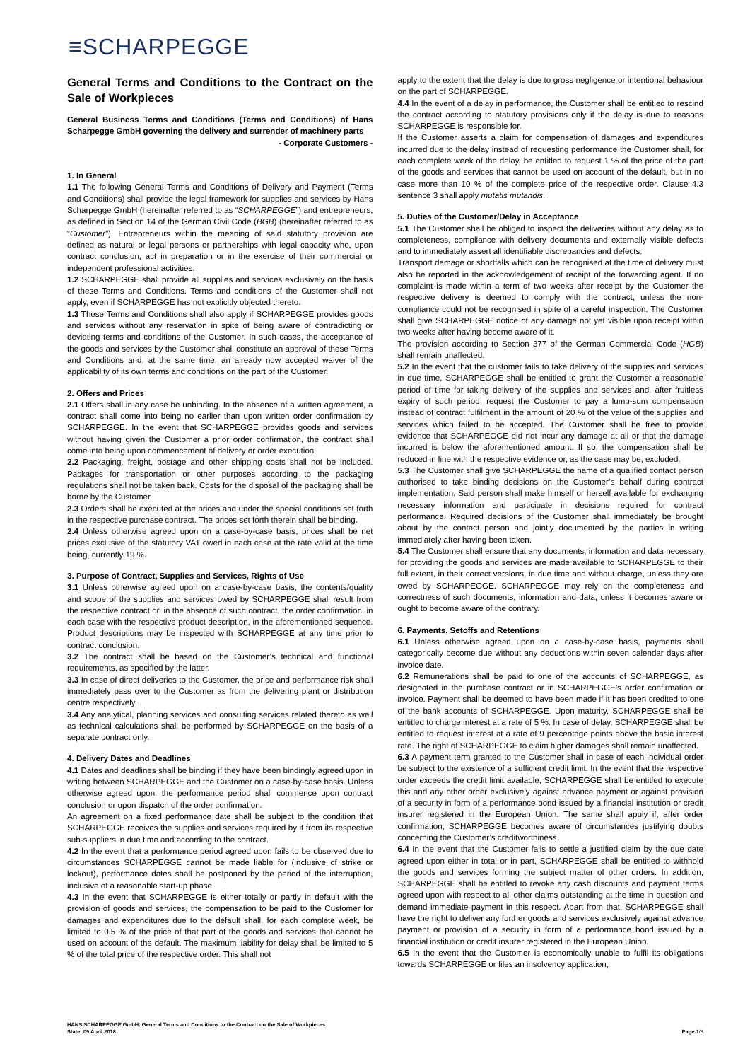≡SCHARPEGGE
General Terms and Conditions to the Contract on the Sale of Workpieces
General Business Terms and Conditions (Terms and Conditions) of Hans Scharpegge GmbH governing the delivery and surrender of machinery parts
- Corporate Customers -
1. In General
1.1 The following General Terms and Conditions of Delivery and Payment (Terms and Conditions) shall provide the legal framework for supplies and services by Hans Scharpegge GmbH (hereinafter referred to as “SCHARPEGGE”) and entrepreneurs, as defined in Section 14 of the German Civil Code (BGB) (hereinafter referred to as “Customer”). Entrepreneurs within the meaning of said statutory provision are defined as natural or legal persons or partnerships with legal capacity who, upon contract conclusion, act in preparation or in the exercise of their commercial or independent professional activities.
1.2 SCHARPEGGE shall provide all supplies and services exclusively on the basis of these Terms and Conditions. Terms and conditions of the Customer shall not apply, even if SCHARPEGGE has not explicitly objected thereto.
1.3 These Terms and Conditions shall also apply if SCHARPEGGE provides goods and services without any reservation in spite of being aware of contradicting or deviating terms and conditions of the Customer. In such cases, the acceptance of the goods and services by the Customer shall constitute an approval of these Terms and Conditions and, at the same time, an already now accepted waiver of the applicability of its own terms and conditions on the part of the Customer.
2. Offers and Prices
2.1 Offers shall in any case be unbinding. In the absence of a written agreement, a contract shall come into being no earlier than upon written order confirmation by SCHARPEGGE. In the event that SCHARPEGGE provides goods and services without having given the Customer a prior order confirmation, the contract shall come into being upon commencement of delivery or order execution.
2.2 Packaging, freight, postage and other shipping costs shall not be included. Packages for transportation or other purposes according to the packaging regulations shall not be taken back. Costs for the disposal of the packaging shall be borne by the Customer.
2.3 Orders shall be executed at the prices and under the special conditions set forth in the respective purchase contract. The prices set forth therein shall be binding.
2.4 Unless otherwise agreed upon on a case-by-case basis, prices shall be net prices exclusive of the statutory VAT owed in each case at the rate valid at the time being, currently 19 %.
3. Purpose of Contract, Supplies and Services, Rights of Use
3.1 Unless otherwise agreed upon on a case-by-case basis, the contents/quality and scope of the supplies and services owed by SCHARPEGGE shall result from the respective contract or, in the absence of such contract, the order confirmation, in each case with the respective product description, in the aforementioned sequence. Product descriptions may be inspected with SCHARPEGGE at any time prior to contract conclusion.
3.2 The contract shall be based on the Customer’s technical and functional requirements, as specified by the latter.
3.3 In case of direct deliveries to the Customer, the price and performance risk shall immediately pass over to the Customer as from the delivering plant or distribution centre respectively.
3.4 Any analytical, planning services and consulting services related thereto as well as technical calculations shall be performed by SCHARPEGGE on the basis of a separate contract only.
4. Delivery Dates and Deadlines
4.1 Dates and deadlines shall be binding if they have been bindingly agreed upon in writing between SCHARPEGGE and the Customer on a case-by-case basis. Unless otherwise agreed upon, the performance period shall commence upon contract conclusion or upon dispatch of the order confirmation.
An agreement on a fixed performance date shall be subject to the condition that SCHARPEGGE receives the supplies and services required by it from its respective sub-suppliers in due time and according to the contract.
4.2 In the event that a performance period agreed upon fails to be observed due to circumstances SCHARPEGGE cannot be made liable for (inclusive of strike or lockout), performance dates shall be postponed by the period of the interruption, inclusive of a reasonable start-up phase.
4.3 In the event that SCHARPEGGE is either totally or partly in default with the provision of goods and services, the compensation to be paid to the Customer for damages and expenditures due to the default shall, for each complete week, be limited to 0.5 % of the price of that part of the goods and services that cannot be used on account of the default. The maximum liability for delay shall be limited to 5 % of the total price of the respective order. This shall not
apply to the extent that the delay is due to gross negligence or intentional behaviour on the part of SCHARPEGGE.
4.4 In the event of a delay in performance, the Customer shall be entitled to rescind the contract according to statutory provisions only if the delay is due to reasons SCHARPEGGE is responsible for.
If the Customer asserts a claim for compensation of damages and expenditures incurred due to the delay instead of requesting performance the Customer shall, for each complete week of the delay, be entitled to request 1 % of the price of the part of the goods and services that cannot be used on account of the default, but in no case more than 10 % of the complete price of the respective order. Clause 4.3 sentence 3 shall apply mutatis mutandis.
5. Duties of the Customer/Delay in Acceptance
5.1 The Customer shall be obliged to inspect the deliveries without any delay as to completeness, compliance with delivery documents and externally visible defects and to immediately assert all identifiable discrepancies and defects.
Transport damage or shortfalls which can be recognised at the time of delivery must also be reported in the acknowledgement of receipt of the forwarding agent. If no complaint is made within a term of two weeks after receipt by the Customer the respective delivery is deemed to comply with the contract, unless the non-compliance could not be recognised in spite of a careful inspection. The Customer shall give SCHARPEGGE notice of any damage not yet visible upon receipt within two weeks after having become aware of it.
The provision according to Section 377 of the German Commercial Code (HGB) shall remain unaffected.
5.2 In the event that the customer fails to take delivery of the supplies and services in due time, SCHARPEGGE shall be entitled to grant the Customer a reasonable period of time for taking delivery of the supplies and services and, after fruitless expiry of such period, request the Customer to pay a lump-sum compensation instead of contract fulfilment in the amount of 20 % of the value of the supplies and services which failed to be accepted. The Customer shall be free to provide evidence that SCHARPEGGE did not incur any damage at all or that the damage incurred is below the aforementioned amount. If so, the compensation shall be reduced in line with the respective evidence or, as the case may be, excluded.
5.3 The Customer shall give SCHARPEGGE the name of a qualified contact person authorised to take binding decisions on the Customer’s behalf during contract implementation. Said person shall make himself or herself available for exchanging necessary information and participate in decisions required for contract performance. Required decisions of the Customer shall immediately be brought about by the contact person and jointly documented by the parties in writing immediately after having been taken.
5.4 The Customer shall ensure that any documents, information and data necessary for providing the goods and services are made available to SCHARPEGGE to their full extent, in their correct versions, in due time and without charge, unless they are owed by SCHARPEGGE. SCHARPEGGE may rely on the completeness and correctness of such documents, information and data, unless it becomes aware or ought to become aware of the contrary.
6. Payments, Setoffs and Retentions
6.1 Unless otherwise agreed upon on a case-by-case basis, payments shall categorically become due without any deductions within seven calendar days after invoice date.
6.2 Remunerations shall be paid to one of the accounts of SCHARPEGGE, as designated in the purchase contract or in SCHARPEGGE’s order confirmation or invoice. Payment shall be deemed to have been made if it has been credited to one of the bank accounts of SCHARPEGGE. Upon maturity, SCHARPEGGE shall be entitled to charge interest at a rate of 5 %. In case of delay, SCHARPEGGE shall be entitled to request interest at a rate of 9 percentage points above the basic interest rate. The right of SCHARPEGGE to claim higher damages shall remain unaffected.
6.3 A payment term granted to the Customer shall in case of each individual order be subject to the existence of a sufficient credit limit. In the event that the respective order exceeds the credit limit available, SCHARPEGGE shall be entitled to execute this and any other order exclusively against advance payment or against provision of a security in form of a performance bond issued by a financial institution or credit insurer registered in the European Union. The same shall apply if, after order confirmation, SCHARPEGGE becomes aware of circumstances justifying doubts concerning the Customer’s creditworthiness.
6.4 In the event that the Customer fails to settle a justified claim by the due date agreed upon either in total or in part, SCHARPEGGE shall be entitled to withhold the goods and services forming the subject matter of other orders. In addition, SCHARPEGGE shall be entitled to revoke any cash discounts and payment terms agreed upon with respect to all other claims outstanding at the time in question and demand immediate payment in this respect. Apart from that, SCHARPEGGE shall have the right to deliver any further goods and services exclusively against advance payment or provision of a security in form of a performance bond issued by a financial institution or credit insurer registered in the European Union.
6.5 In the event that the Customer is economically unable to fulfil its obligations towards SCHARPEGGE or files an insolvency application,
HANS SCHARPEGGE GmbH: General Terms and Conditions to the Contract on the Sale of Workpieces
State: 09 April 2018
Page 1/3